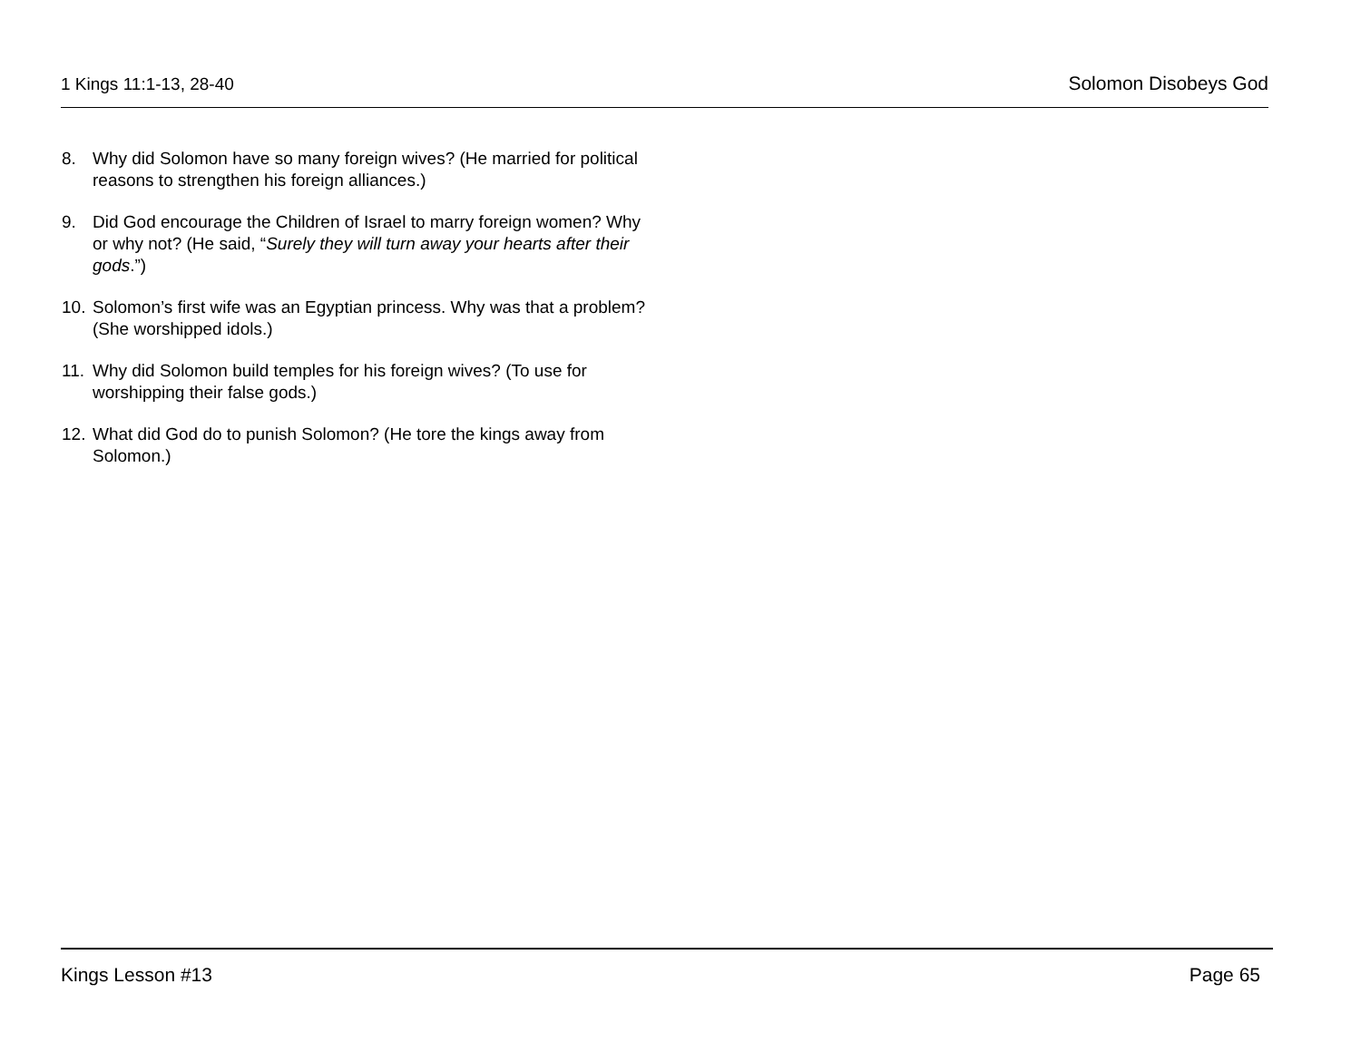1 Kings 11:1-13, 28-40 Solomon Disobeys God
8. Why did Solomon have so many foreign wives? (He married for political reasons to strengthen his foreign alliances.)
9. Did God encourage the Children of Israel to marry foreign women? Why or why not? (He said, “Surely they will turn away your hearts after their gods.”)
10. Solomon’s first wife was an Egyptian princess. Why was that a problem? (She worshipped idols.)
11. Why did Solomon build temples for his foreign wives? (To use for worshipping their false gods.)
12. What did God do to punish Solomon? (He tore the kings away from Solomon.)
Kings Lesson #13 Page 65